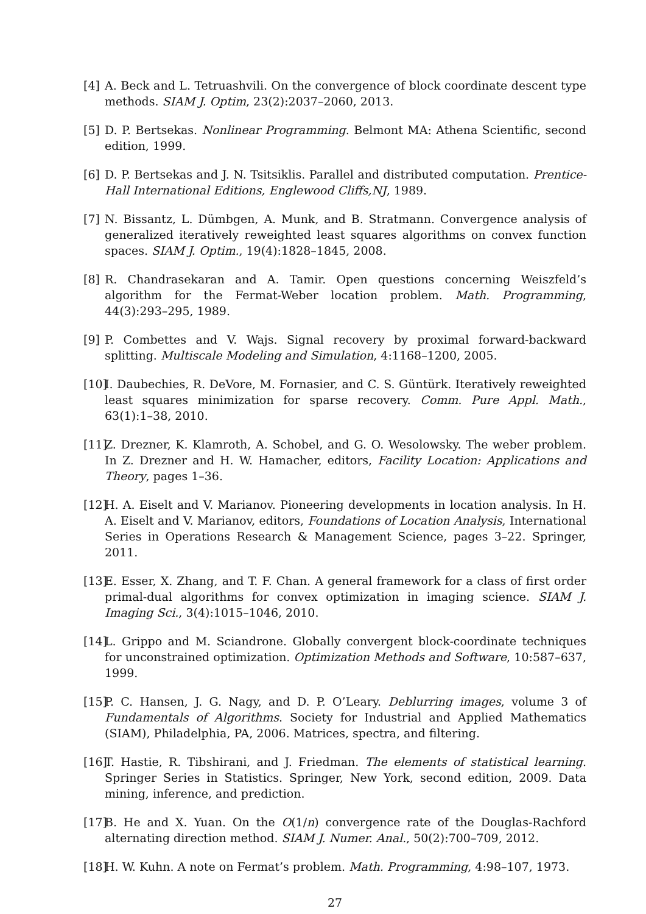[4] A. Beck and L. Tetruashvili. On the convergence of block coordinate descent type methods. SIAM J. Optim, 23(2):2037–2060, 2013.
[5] D. P. Bertsekas. Nonlinear Programming. Belmont MA: Athena Scientific, second edition, 1999.
[6] D. P. Bertsekas and J. N. Tsitsiklis. Parallel and distributed computation. Prentice-Hall International Editions, Englewood Cliffs,NJ, 1989.
[7] N. Bissantz, L. Dümbgen, A. Munk, and B. Stratmann. Convergence analysis of generalized iteratively reweighted least squares algorithms on convex function spaces. SIAM J. Optim., 19(4):1828–1845, 2008.
[8] R. Chandrasekaran and A. Tamir. Open questions concerning Weiszfeld’s algorithm for the Fermat-Weber location problem. Math. Programming, 44(3):293–295, 1989.
[9] P. Combettes and V. Wajs. Signal recovery by proximal forward-backward splitting. Multiscale Modeling and Simulation, 4:1168–1200, 2005.
[10] I. Daubechies, R. DeVore, M. Fornasier, and C. S. Güntürk. Iteratively reweighted least squares minimization for sparse recovery. Comm. Pure Appl. Math., 63(1):1–38, 2010.
[11] Z. Drezner, K. Klamroth, A. Schobel, and G. O. Wesolowsky. The weber problem. In Z. Drezner and H. W. Hamacher, editors, Facility Location: Applications and Theory, pages 1–36.
[12] H. A. Eiselt and V. Marianov. Pioneering developments in location analysis. In H. A. Eiselt and V. Marianov, editors, Foundations of Location Analysis, International Series in Operations Research & Management Science, pages 3–22. Springer, 2011.
[13] E. Esser, X. Zhang, and T. F. Chan. A general framework for a class of first order primal-dual algorithms for convex optimization in imaging science. SIAM J. Imaging Sci., 3(4):1015–1046, 2010.
[14] L. Grippo and M. Sciandrone. Globally convergent block-coordinate techniques for unconstrained optimization. Optimization Methods and Software, 10:587–637, 1999.
[15] P. C. Hansen, J. G. Nagy, and D. P. O’Leary. Deblurring images, volume 3 of Fundamentals of Algorithms. Society for Industrial and Applied Mathematics (SIAM), Philadelphia, PA, 2006. Matrices, spectra, and filtering.
[16] T. Hastie, R. Tibshirani, and J. Friedman. The elements of statistical learning. Springer Series in Statistics. Springer, New York, second edition, 2009. Data mining, inference, and prediction.
[17] B. He and X. Yuan. On the O(1/n) convergence rate of the Douglas-Rachford alternating direction method. SIAM J. Numer. Anal., 50(2):700–709, 2012.
[18] H. W. Kuhn. A note on Fermat’s problem. Math. Programming, 4:98–107, 1973.
27